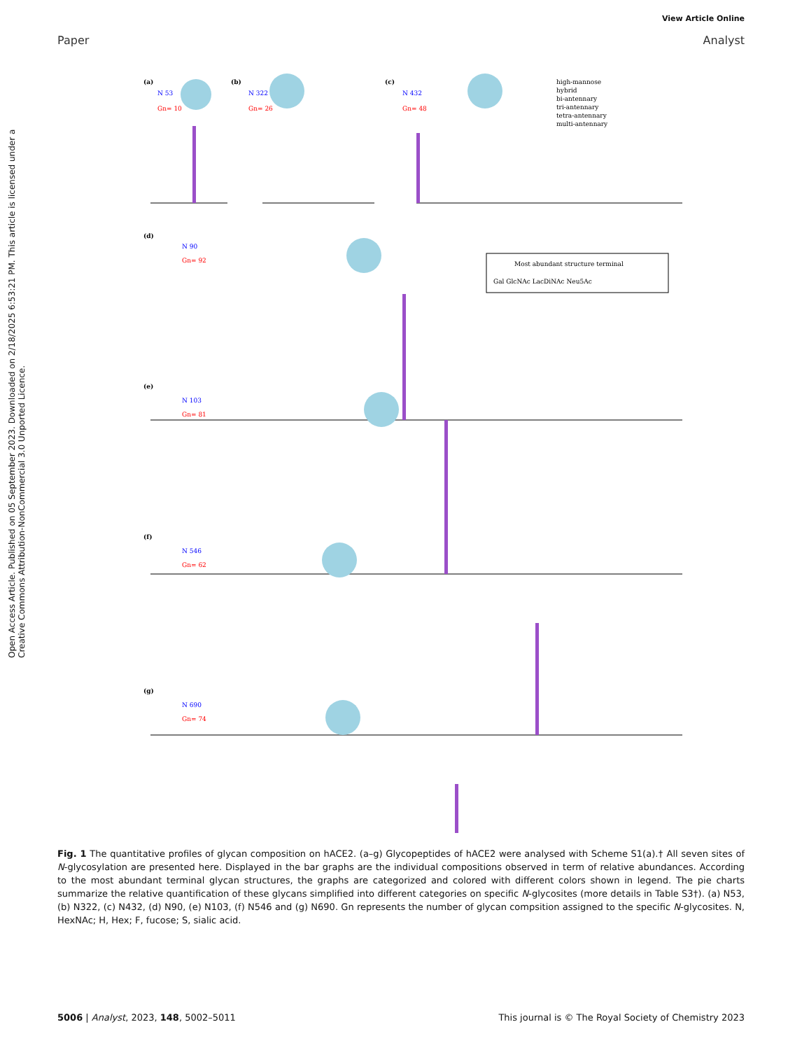View Article Online
Paper Analyst
Open Access Article. Published on 05 September 2023. Downloaded on 2/18/2025 6:53:21 PM. This article is licensed under a Creative Commons Attribution-NonCommercial 3.0 Unported Licence.
(a)
N 53
Gn= 10
(b)
N 322
Gn= 26
(c)
N 432
Gn= 48
high-mannose
hybrid
bi-antennary
tri-antennary
tetra-antennary
multi-antennary
(d)
N 90
Gn= 92
Most abundant structure terminal
Gal GlcNAc LacDiNAc Neu5Ac
(e)
N 103
Gn= 81
(f)
N 546
Gn= 62
(g)
N 690
Gn= 74
Fig. 1 The quantitative profiles of glycan composition on hACE2. (a–g) Glycopeptides of hACE2 were analysed with Scheme S1(a).† All seven sites of N-glycosylation are presented here. Displayed in the bar graphs are the individual compositions observed in term of relative abundances. According to the most abundant terminal glycan structures, the graphs are categorized and colored with different colors shown in legend. The pie charts summarize the relative quantification of these glycans simplified into different categories on specific N-glycosites (more details in Table S3†). (a) N53, (b) N322, (c) N432, (d) N90, (e) N103, (f) N546 and (g) N690. Gn represents the number of glycan compsition assigned to the specific N-glycosites. N, HexNAc; H, Hex; F, fucose; S, sialic acid.
5006 | Analyst, 2023, 148, 5002–5011 This journal is © The Royal Society of Chemistry 2023